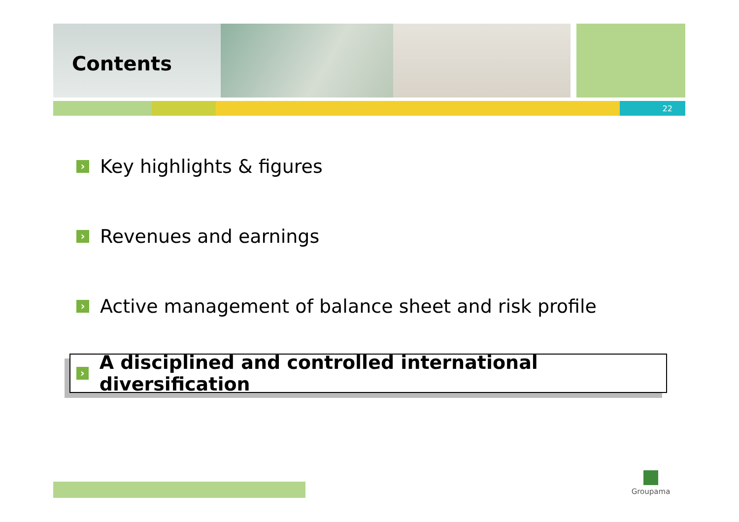22
Contents
› Key highlights & figures
› Revenues and earnings
› Active management of balance sheet and risk profile
› A disciplined and controlled international diversification
Groupama